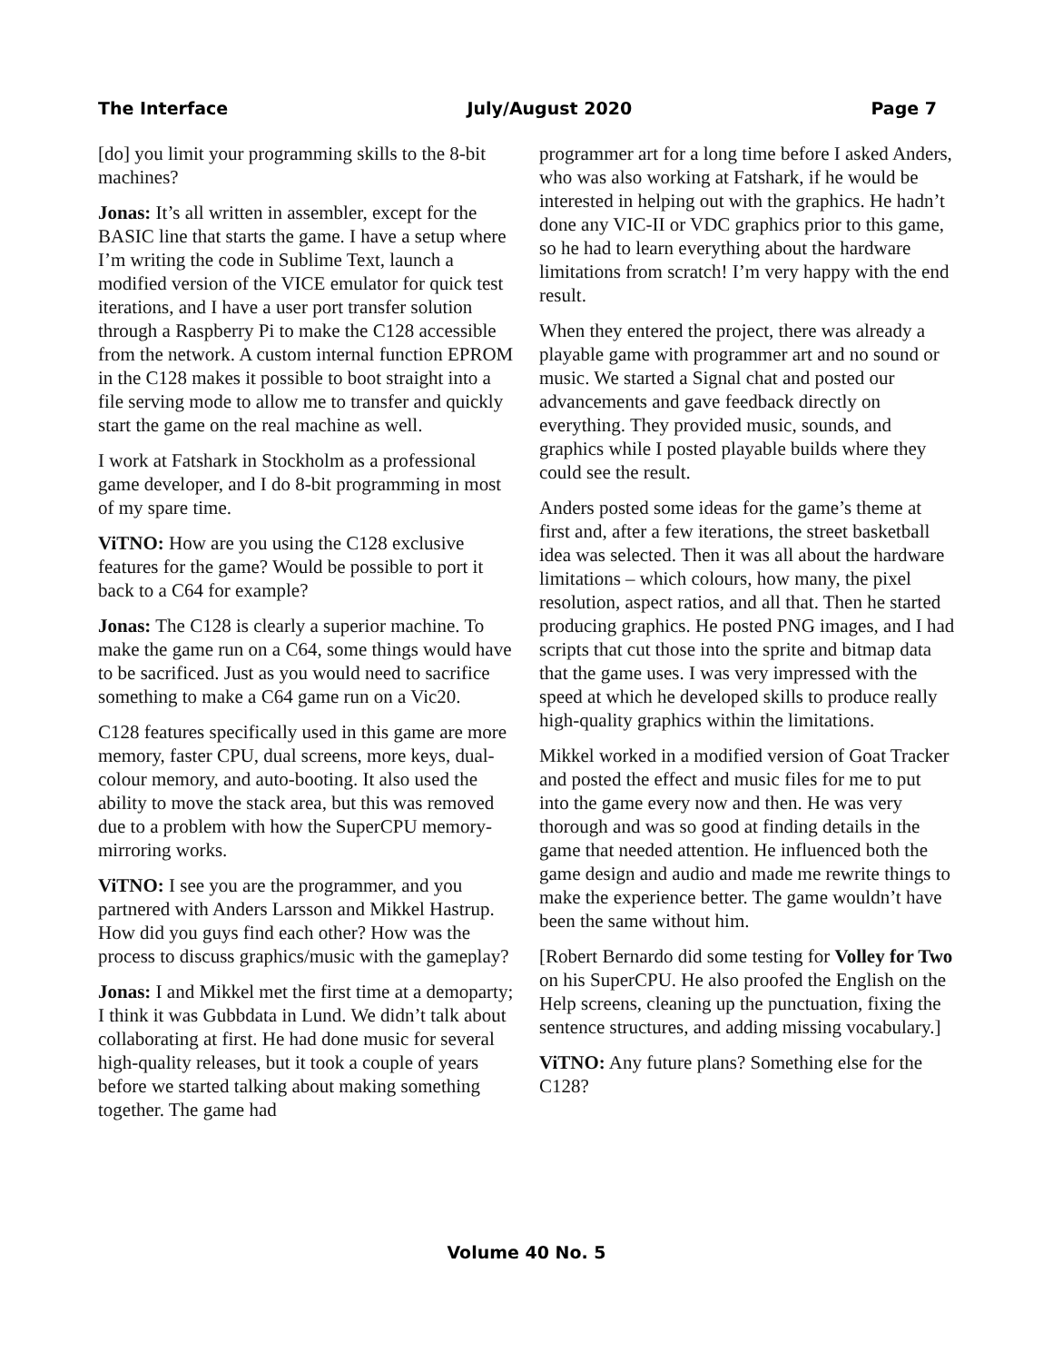The Interface July/August 2020 Page 7
[do] you limit your programming skills to the 8-bit machines?
Jonas: It’s all written in assembler, except for the BASIC line that starts the game. I have a setup where I’m writing the code in Sublime Text, launch a modified version of the VICE emulator for quick test iterations, and I have a user port transfer solution through a Raspberry Pi to make the C128 accessible from the network. A custom internal function EPROM in the C128 makes it possible to boot straight into a file serving mode to allow me to transfer and quickly start the game on the real machine as well.
I work at Fatshark in Stockholm as a professional game developer, and I do 8-bit programming in most of my spare time.
ViTNO: How are you using the C128 exclusive features for the game? Would be possible to port it back to a C64 for example?
Jonas: The C128 is clearly a superior machine. To make the game run on a C64, some things would have to be sacrificed. Just as you would need to sacrifice something to make a C64 game run on a Vic20.
C128 features specifically used in this game are more memory, faster CPU, dual screens, more keys, dual-colour memory, and auto-booting. It also used the ability to move the stack area, but this was removed due to a problem with how the SuperCPU memory-mirroring works.
ViTNO: I see you are the programmer, and you partnered with Anders Larsson and Mikkel Hastrup. How did you guys find each other? How was the process to discuss graphics/music with the gameplay?
Jonas: I and Mikkel met the first time at a demoparty; I think it was Gubbdata in Lund. We didn’t talk about collaborating at first. He had done music for several high-quality releases, but it took a couple of years before we started talking about making something together. The game had
programmer art for a long time before I asked Anders, who was also working at Fatshark, if he would be interested in helping out with the graphics. He hadn’t done any VIC-II or VDC graphics prior to this game, so he had to learn everything about the hardware limitations from scratch! I’m very happy with the end result.
When they entered the project, there was already a playable game with programmer art and no sound or music. We started a Signal chat and posted our advancements and gave feedback directly on everything. They provided music, sounds, and graphics while I posted playable builds where they could see the result.
Anders posted some ideas for the game’s theme at first and, after a few iterations, the street basketball idea was selected. Then it was all about the hardware limitations – which colours, how many, the pixel resolution, aspect ratios, and all that. Then he started producing graphics. He posted PNG images, and I had scripts that cut those into the sprite and bitmap data that the game uses. I was very impressed with the speed at which he developed skills to produce really high-quality graphics within the limitations.
Mikkel worked in a modified version of Goat Tracker and posted the effect and music files for me to put into the game every now and then. He was very thorough and was so good at finding details in the game that needed attention. He influenced both the game design and audio and made me rewrite things to make the experience better. The game wouldn’t have been the same without him.
[Robert Bernardo did some testing for Volley for Two on his SuperCPU. He also proofed the English on the Help screens, cleaning up the punctuation, fixing the sentence structures, and adding missing vocabulary.]
ViTNO: Any future plans? Something else for the C128?
Volume 40 No. 5